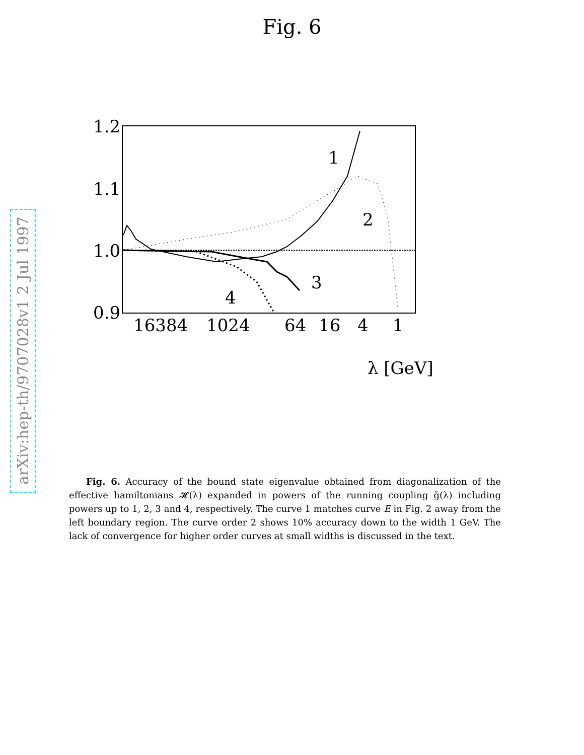Fig. 6
arXiv:hep-th/9707028v1 2 Jul 1997
1.2
1.1
1.0
0.9
1
2
3
4
16384
1024
64
16
4
1
λ [GeV]
Fig. 6. Accuracy of the bound state eigenvalue obtained from diagonalization of the effective hamiltonians 𝓗(λ) expanded in powers of the running coupling g̃(λ) including powers up to 1, 2, 3 and 4, respectively. The curve 1 matches curve E in Fig. 2 away from the left boundary region. The curve order 2 shows 10% accuracy down to the width 1 GeV. The lack of convergence for higher order curves at small widths is discussed in the text.